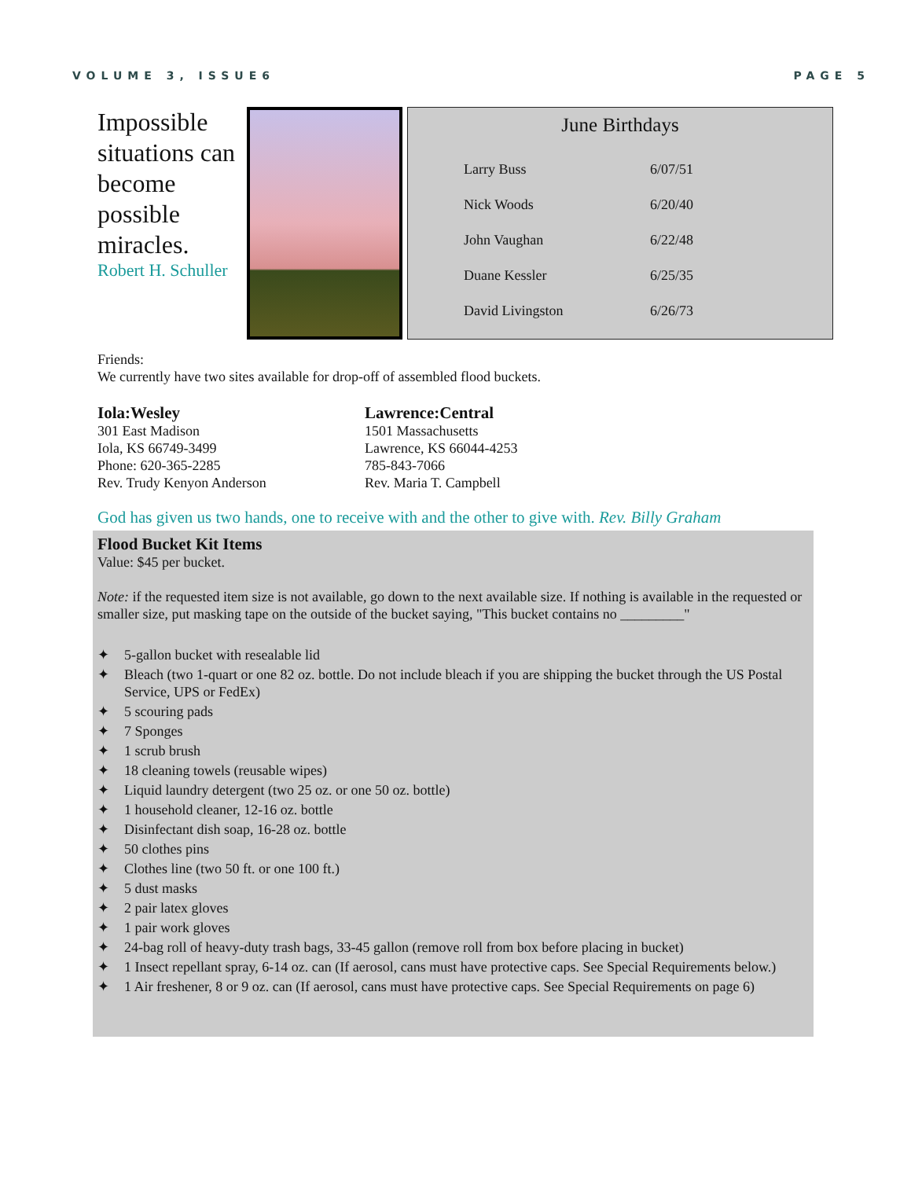VOLUME 3, ISSUE6 PAGE 5
Impossible situations can become possible miracles.
Robert H. Schuller
June Birthdays
| Larry Buss | 6/07/51 |
| Nick Woods | 6/20/40 |
| John Vaughan | 6/22/48 |
| Duane Kessler | 6/25/35 |
| David Livingston | 6/26/73 |
Friends:
We currently have two sites available for drop-off of assembled flood buckets.
Iola:Wesley
301 East Madison
Iola, KS 66749-3499
Phone: 620-365-2285
Rev. Trudy Kenyon Anderson
Lawrence:Central
1501 Massachusetts
Lawrence, KS 66044-4253
785-843-7066
Rev. Maria T. Campbell
God has given us two hands, one to receive with and the other to give with. Rev. Billy Graham
Flood Bucket Kit Items
Value: $45 per bucket.
Note: if the requested item size is not available, go down to the next available size. If nothing is available in the requested or smaller size, put masking tape on the outside of the bucket saying, "This bucket contains no _________"
✦ 5-gallon bucket with resealable lid
✦ Bleach (two 1-quart or one 82 oz. bottle. Do not include bleach if you are shipping the bucket through the US Postal Service, UPS or FedEx)
✦ 5 scouring pads
✦ 7 Sponges
✦ 1 scrub brush
✦ 18 cleaning towels (reusable wipes)
✦ Liquid laundry detergent (two 25 oz. or one 50 oz. bottle)
✦ 1 household cleaner, 12-16 oz. bottle
✦ Disinfectant dish soap, 16-28 oz. bottle
✦ 50 clothes pins
✦ Clothes line (two 50 ft. or one 100 ft.)
✦ 5 dust masks
✦ 2 pair latex gloves
✦ 1 pair work gloves
✦ 24-bag roll of heavy-duty trash bags, 33-45 gallon (remove roll from box before placing in bucket)
✦ 1 Insect repellant spray, 6-14 oz. can (If aerosol, cans must have protective caps. See Special Requirements below.)
✦ 1 Air freshener, 8 or 9 oz. can (If aerosol, cans must have protective caps. See Special Requirements on page 6)